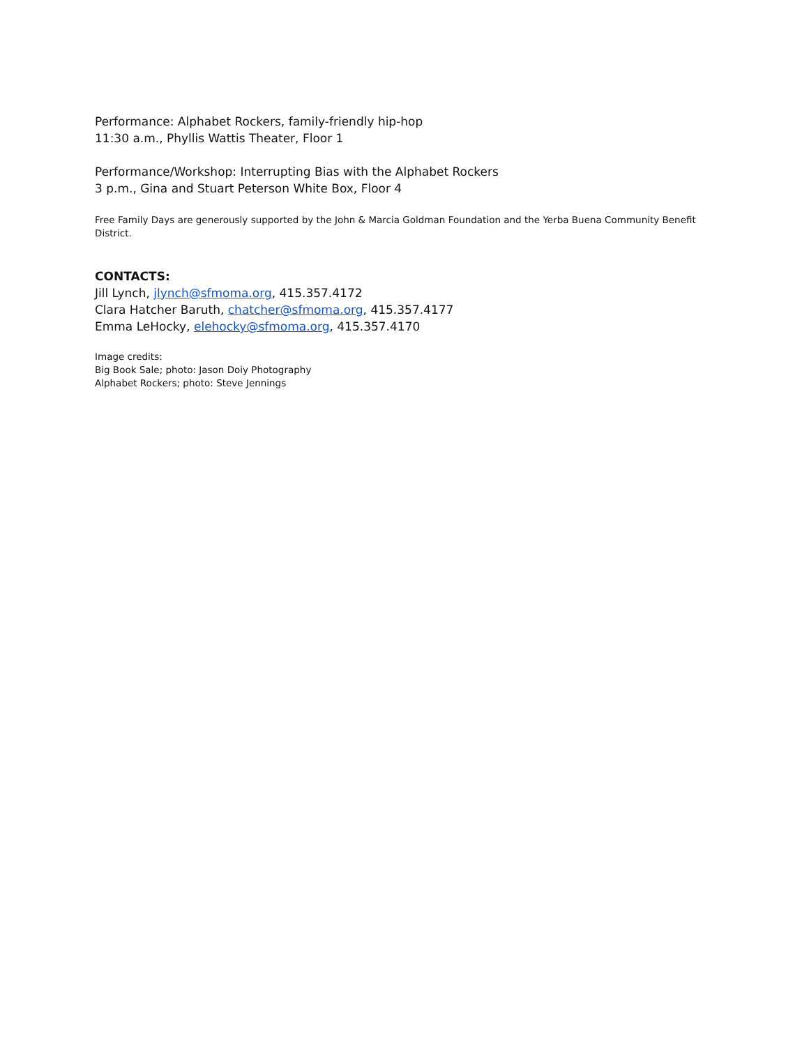Performance: Alphabet Rockers, family-friendly hip-hop
11:30 a.m., Phyllis Wattis Theater, Floor 1
Performance/Workshop: Interrupting Bias with the Alphabet Rockers
3 p.m., Gina and Stuart Peterson White Box, Floor 4
Free Family Days are generously supported by the John & Marcia Goldman Foundation and the Yerba Buena Community Benefit District.
CONTACTS:
Jill Lynch, jlynch@sfmoma.org, 415.357.4172
Clara Hatcher Baruth, chatcher@sfmoma.org, 415.357.4177
Emma LeHocky, elehocky@sfmoma.org, 415.357.4170
Image credits:
Big Book Sale; photo: Jason Doiy Photography
Alphabet Rockers; photo: Steve Jennings